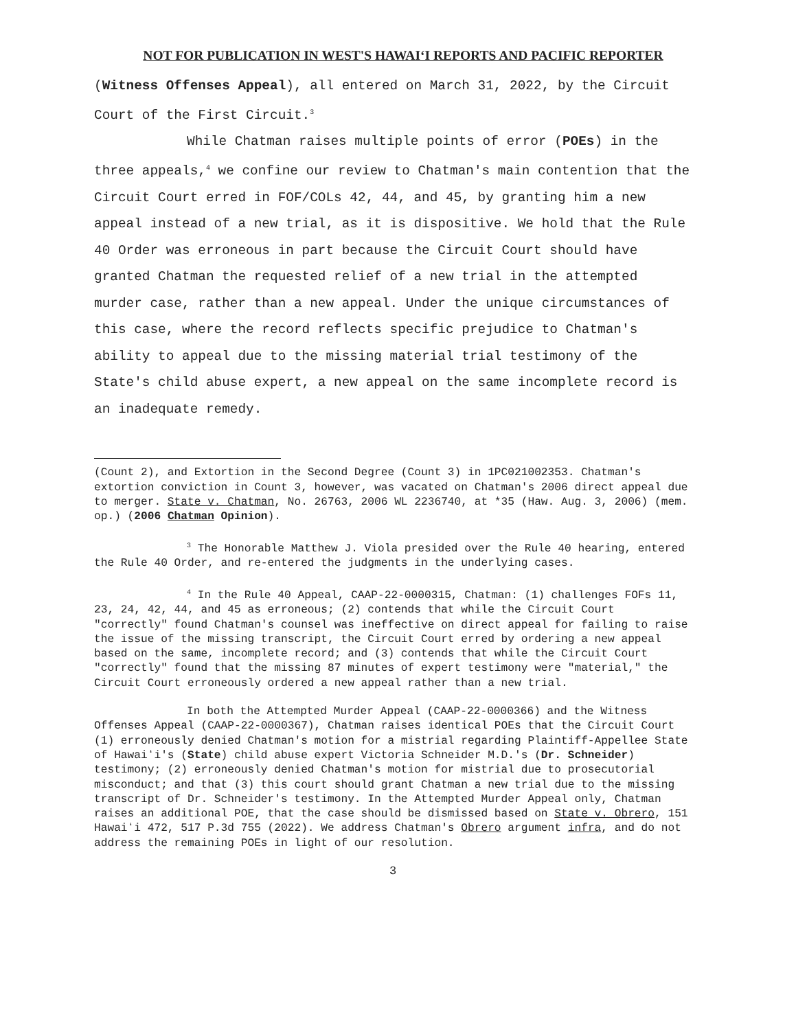NOT FOR PUBLICATION IN WEST'S HAWAIʻI REPORTS AND PACIFIC REPORTER
(Witness Offenses Appeal), all entered on March 31, 2022, by the Circuit Court of the First Circuit.<sup>3</sup>
While Chatman raises multiple points of error (POEs) in the three appeals,<sup>4</sup> we confine our review to Chatman's main contention that the Circuit Court erred in FOF/COLs 42, 44, and 45, by granting him a new appeal instead of a new trial, as it is dispositive. We hold that the Rule 40 Order was erroneous in part because the Circuit Court should have granted Chatman the requested relief of a new trial in the attempted murder case, rather than a new appeal. Under the unique circumstances of this case, where the record reflects specific prejudice to Chatman's ability to appeal due to the missing material trial testimony of the State's child abuse expert, a new appeal on the same incomplete record is an inadequate remedy.
(Count 2), and Extortion in the Second Degree (Count 3) in 1PC021002353. Chatman's extortion conviction in Count 3, however, was vacated on Chatman's 2006 direct appeal due to merger. State v. Chatman, No. 26763, 2006 WL 2236740, at *35 (Haw. Aug. 3, 2006) (mem. op.) (2006 Chatman Opinion).
<sup>3</sup> The Honorable Matthew J. Viola presided over the Rule 40 hearing, entered the Rule 40 Order, and re-entered the judgments in the underlying cases.
<sup>4</sup> In the Rule 40 Appeal, CAAP-22-0000315, Chatman: (1) challenges FOFs 11, 23, 24, 42, 44, and 45 as erroneous; (2) contends that while the Circuit Court "correctly" found Chatman's counsel was ineffective on direct appeal for failing to raise the issue of the missing transcript, the Circuit Court erred by ordering a new appeal based on the same, incomplete record; and (3) contends that while the Circuit Court "correctly" found that the missing 87 minutes of expert testimony were "material," the Circuit Court erroneously ordered a new appeal rather than a new trial.
In both the Attempted Murder Appeal (CAAP-22-0000366) and the Witness Offenses Appeal (CAAP-22-0000367), Chatman raises identical POEs that the Circuit Court (1) erroneously denied Chatman's motion for a mistrial regarding Plaintiff-Appellee State of Hawaiʻi's (State) child abuse expert Victoria Schneider M.D.'s (Dr. Schneider) testimony; (2) erroneously denied Chatman's motion for mistrial due to prosecutorial misconduct; and that (3) this court should grant Chatman a new trial due to the missing transcript of Dr. Schneider's testimony. In the Attempted Murder Appeal only, Chatman raises an additional POE, that the case should be dismissed based on State v. Obrero, 151 Hawaiʻi 472, 517 P.3d 755 (2022). We address Chatman's Obrero argument infra, and do not address the remaining POEs in light of our resolution.
3